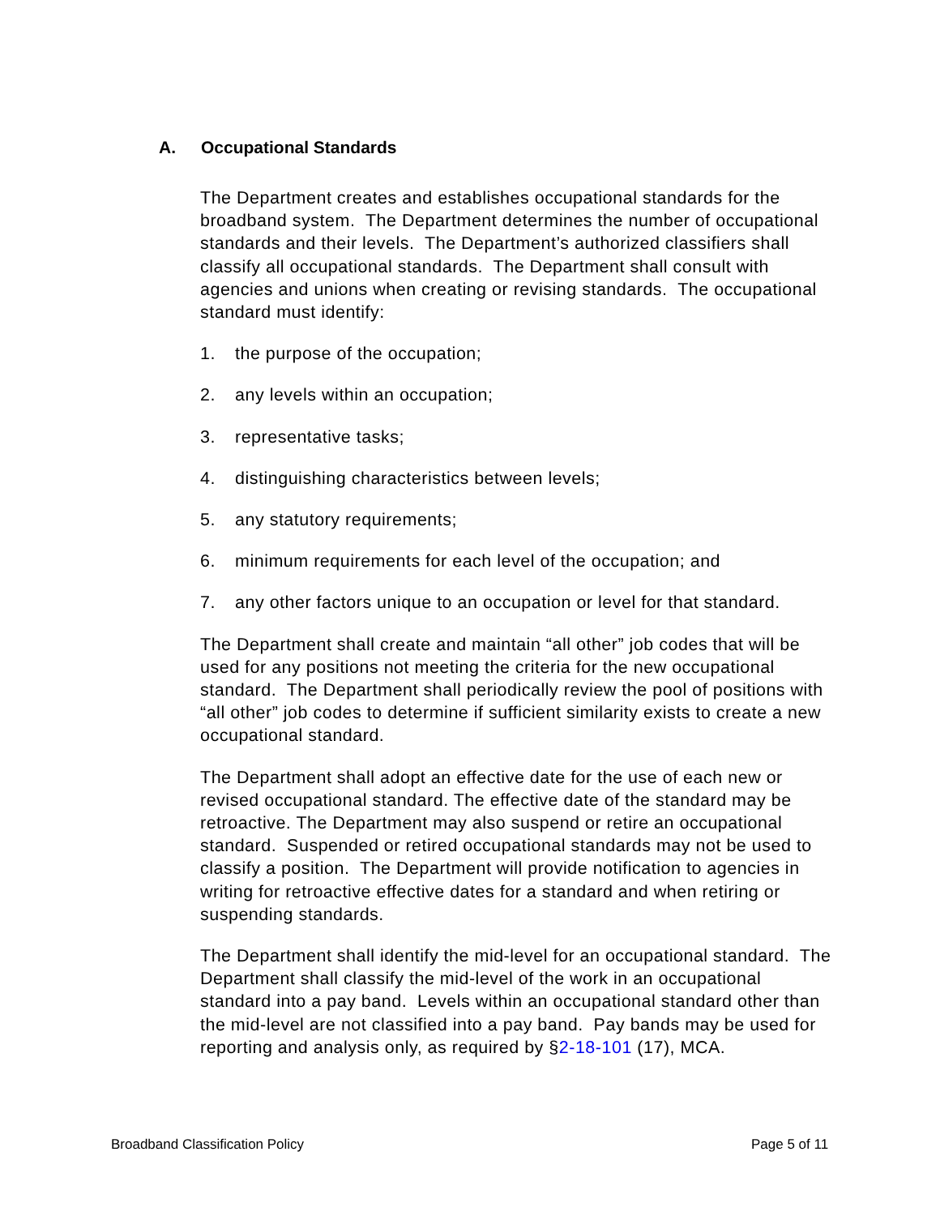A. Occupational Standards
The Department creates and establishes occupational standards for the broadband system. The Department determines the number of occupational standards and their levels. The Department’s authorized classifiers shall classify all occupational standards. The Department shall consult with agencies and unions when creating or revising standards. The occupational standard must identify:
1. the purpose of the occupation;
2. any levels within an occupation;
3. representative tasks;
4. distinguishing characteristics between levels;
5. any statutory requirements;
6. minimum requirements for each level of the occupation; and
7. any other factors unique to an occupation or level for that standard.
The Department shall create and maintain “all other” job codes that will be used for any positions not meeting the criteria for the new occupational standard. The Department shall periodically review the pool of positions with “all other” job codes to determine if sufficient similarity exists to create a new occupational standard.
The Department shall adopt an effective date for the use of each new or revised occupational standard. The effective date of the standard may be retroactive. The Department may also suspend or retire an occupational standard. Suspended or retired occupational standards may not be used to classify a position. The Department will provide notification to agencies in writing for retroactive effective dates for a standard and when retiring or suspending standards.
The Department shall identify the mid-level for an occupational standard. The Department shall classify the mid-level of the work in an occupational standard into a pay band. Levels within an occupational standard other than the mid-level are not classified into a pay band. Pay bands may be used for reporting and analysis only, as required by §2-18-101 (17), MCA.
Broadband Classification Policy
Page 5 of 11